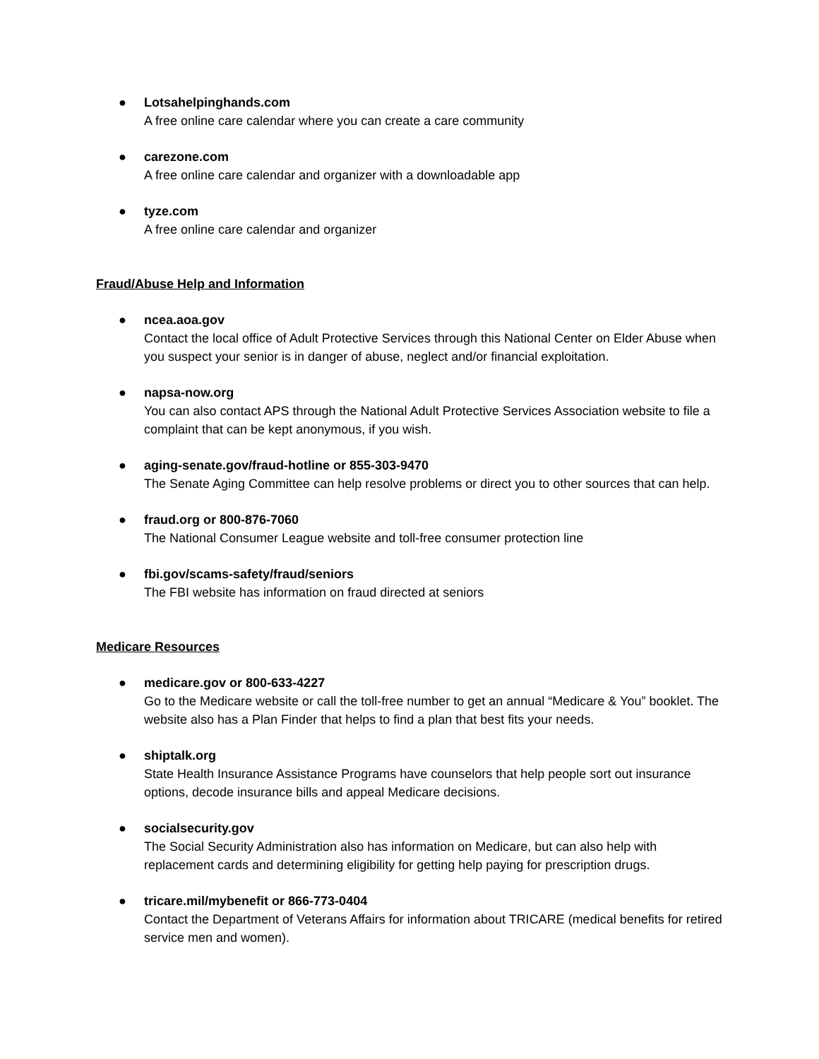● Lotsahelpinghands.com
A free online care calendar where you can create a care community
● carezone.com
A free online care calendar and organizer with a downloadable app
● tyze.com
A free online care calendar and organizer
Fraud/Abuse Help and Information
● ncea.aoa.gov
Contact the local office of Adult Protective Services through this National Center on Elder Abuse when you suspect your senior is in danger of abuse, neglect and/or financial exploitation.
● napsa-now.org
You can also contact APS through the National Adult Protective Services Association website to file a complaint that can be kept anonymous, if you wish.
● aging-senate.gov/fraud-hotline or 855-303-9470
The Senate Aging Committee can help resolve problems or direct you to other sources that can help.
● fraud.org or 800-876-7060
The National Consumer League website and toll-free consumer protection line
● fbi.gov/scams-safety/fraud/seniors
The FBI website has information on fraud directed at seniors
Medicare Resources
● medicare.gov or 800-633-4227
Go to the Medicare website or call the toll-free number to get an annual “Medicare & You” booklet. The website also has a Plan Finder that helps to find a plan that best fits your needs.
● shiptalk.org
State Health Insurance Assistance Programs have counselors that help people sort out insurance options, decode insurance bills and appeal Medicare decisions.
● socialsecurity.gov
The Social Security Administration also has information on Medicare, but can also help with replacement cards and determining eligibility for getting help paying for prescription drugs.
● tricare.mil/mybenefit or 866-773-0404
Contact the Department of Veterans Affairs for information about TRICARE (medical benefits for retired service men and women).